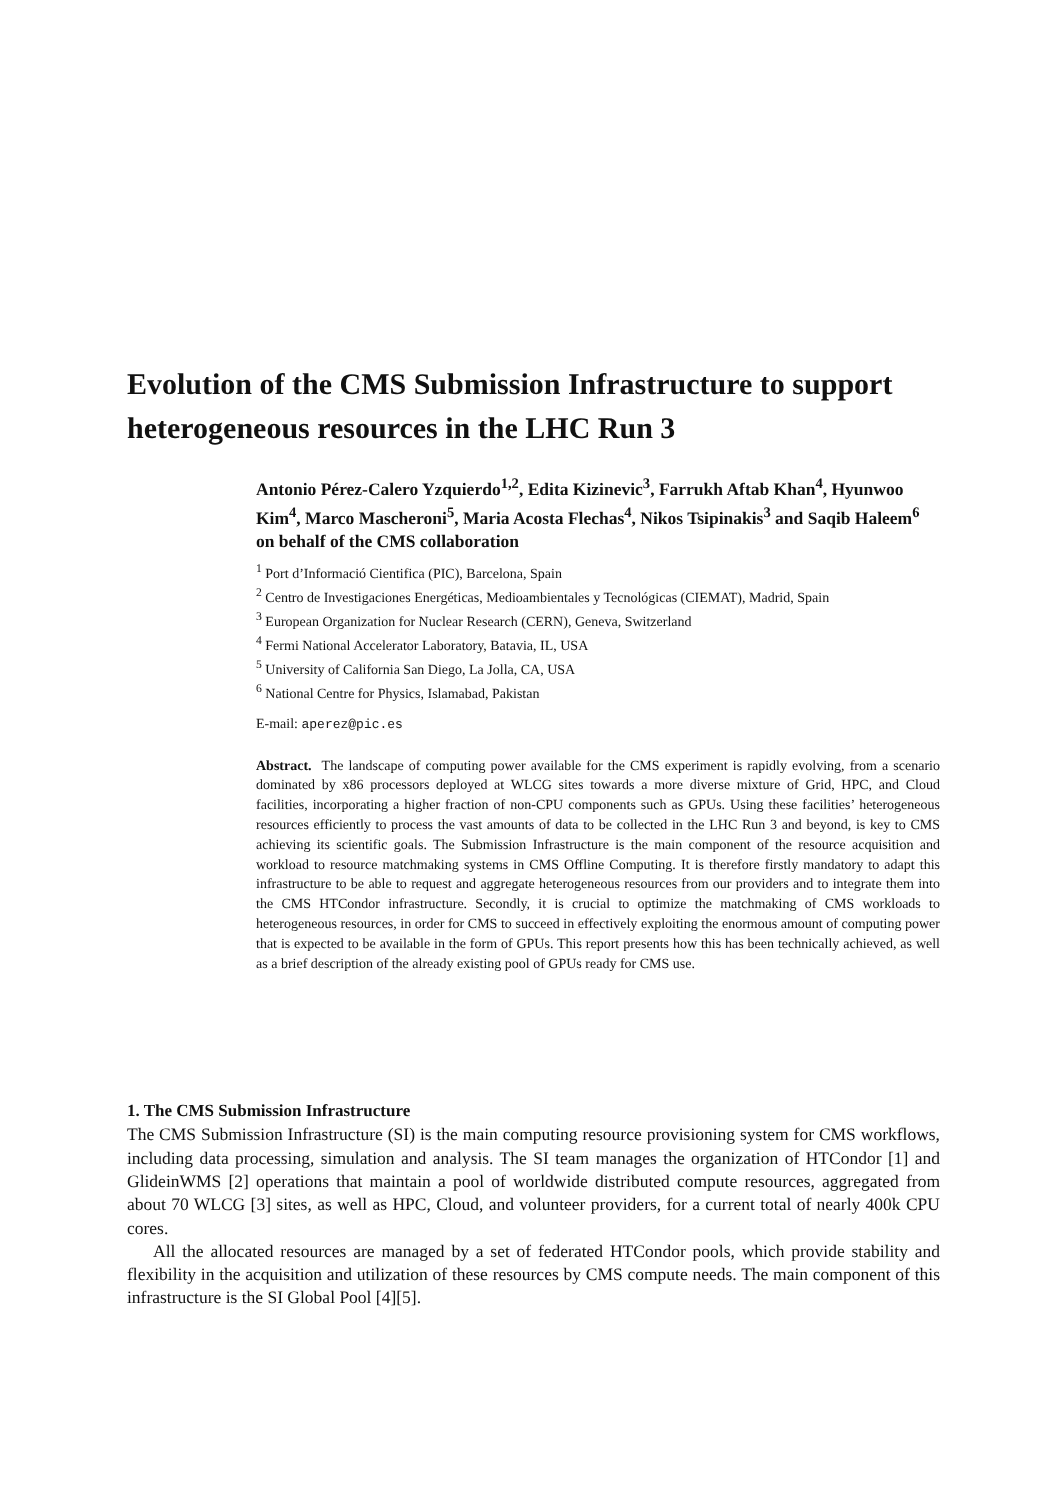Evolution of the CMS Submission Infrastructure to support heterogeneous resources in the LHC Run 3
Antonio Pérez-Calero Yzquierdo<sup>1,2</sup>, Edita Kizinevic<sup>3</sup>, Farrukh Aftab Khan<sup>4</sup>, Hyunwoo Kim<sup>4</sup>, Marco Mascheroni<sup>5</sup>, Maria Acosta Flechas<sup>4</sup>, Nikos Tsipinakis<sup>3</sup> and Saqib Haleem<sup>6</sup> on behalf of the CMS collaboration
<sup>1</sup> Port d’Informació Cientifica (PIC), Barcelona, Spain
<sup>2</sup> Centro de Investigaciones Energéticas, Medioambientales y Tecnológicas (CIEMAT), Madrid, Spain
<sup>3</sup> European Organization for Nuclear Research (CERN), Geneva, Switzerland
<sup>4</sup> Fermi National Accelerator Laboratory, Batavia, IL, USA
<sup>5</sup> University of California San Diego, La Jolla, CA, USA
<sup>6</sup> National Centre for Physics, Islamabad, Pakistan
E-mail: aperez@pic.es
Abstract. The landscape of computing power available for the CMS experiment is rapidly evolving, from a scenario dominated by x86 processors deployed at WLCG sites towards a more diverse mixture of Grid, HPC, and Cloud facilities, incorporating a higher fraction of non-CPU components such as GPUs. Using these facilities’ heterogeneous resources efficiently to process the vast amounts of data to be collected in the LHC Run 3 and beyond, is key to CMS achieving its scientific goals. The Submission Infrastructure is the main component of the resource acquisition and workload to resource matchmaking systems in CMS Offline Computing. It is therefore firstly mandatory to adapt this infrastructure to be able to request and aggregate heterogeneous resources from our providers and to integrate them into the CMS HTCondor infrastructure. Secondly, it is crucial to optimize the matchmaking of CMS workloads to heterogeneous resources, in order for CMS to succeed in effectively exploiting the enormous amount of computing power that is expected to be available in the form of GPUs. This report presents how this has been technically achieved, as well as a brief description of the already existing pool of GPUs ready for CMS use.
1. The CMS Submission Infrastructure
The CMS Submission Infrastructure (SI) is the main computing resource provisioning system for CMS workflows, including data processing, simulation and analysis. The SI team manages the organization of HTCondor [1] and GlideinWMS [2] operations that maintain a pool of worldwide distributed compute resources, aggregated from about 70 WLCG [3] sites, as well as HPC, Cloud, and volunteer providers, for a current total of nearly 400k CPU cores.
All the allocated resources are managed by a set of federated HTCondor pools, which provide stability and flexibility in the acquisition and utilization of these resources by CMS compute needs. The main component of this infrastructure is the SI Global Pool [4][5].